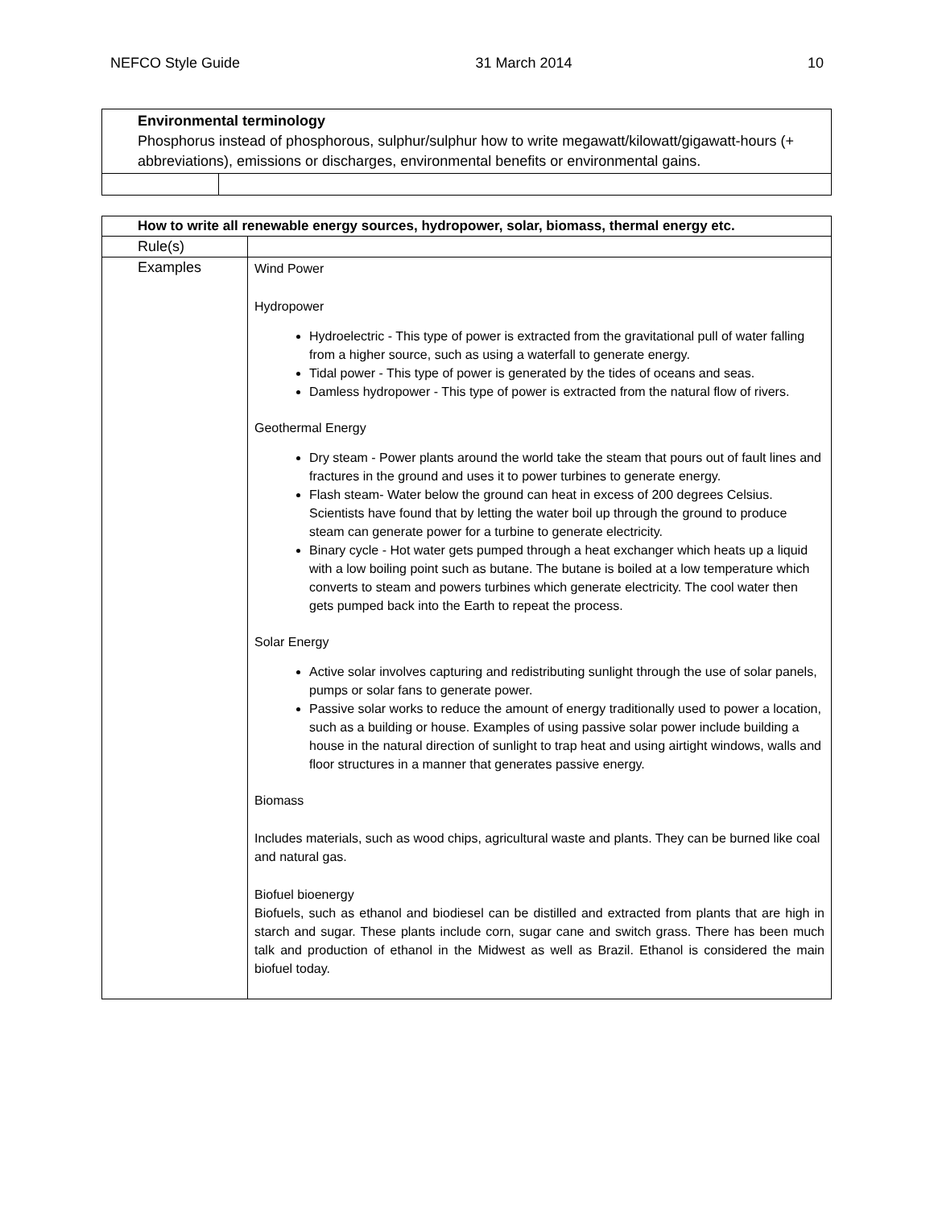NEFCO Style Guide 31 March 2014 10
| Environmental terminology Phosphorus instead of phosphorous, sulphur/sulphur how to write megawatt/kilowatt/gigawatt-hours (+ abbreviations), emissions or discharges, environmental benefits or environmental gains. | |
| How to write all renewable energy sources, hydropower, solar, biomass, thermal energy etc. | |
| Rule(s) | |
| Examples | Wind Power Hydropower Hydroelectric - This type of power is extracted from the gravitational pull of water falling from a higher source, such as using a waterfall to generate energy. Tidal power - This type of power is generated by the tides of oceans and seas. Damless hydropower - This type of power is extracted from the natural flow of rivers. Geothermal Energy Dry steam - Power plants around the world take the steam that pours out of fault lines and fractures in the ground and uses it to power turbines to generate energy. Flash steam- Water below the ground can heat in excess of 200 degrees Celsius. Scientists have found that by letting the water boil up through the ground to produce steam can generate power for a turbine to generate electricity. Binary cycle - Hot water gets pumped through a heat exchanger which heats up a liquid with a low boiling point such as butane. The butane is boiled at a low temperature which converts to steam and powers turbines which generate electricity. The cool water then gets pumped back into the Earth to repeat the process. Solar Energy Active solar involves capturing and redistributing sunlight through the use of solar panels, pumps or solar fans to generate power. Passive solar works to reduce the amount of energy traditionally used to power a location, such as a building or house. Examples of using passive solar power include building a house in the natural direction of sunlight to trap heat and using airtight windows, walls and floor structures in a manner that generates passive energy. Biomass Includes materials, such as wood chips, agricultural waste and plants. They can be burned like coal and natural gas. Biofuel bioenergy Biofuels, such as ethanol and biodiesel can be distilled and extracted from plants that are high in starch and sugar. These plants include corn, sugar cane and switch grass. There has been much talk and production of ethanol in the Midwest as well as Brazil. Ethanol is considered the main biofuel today. |